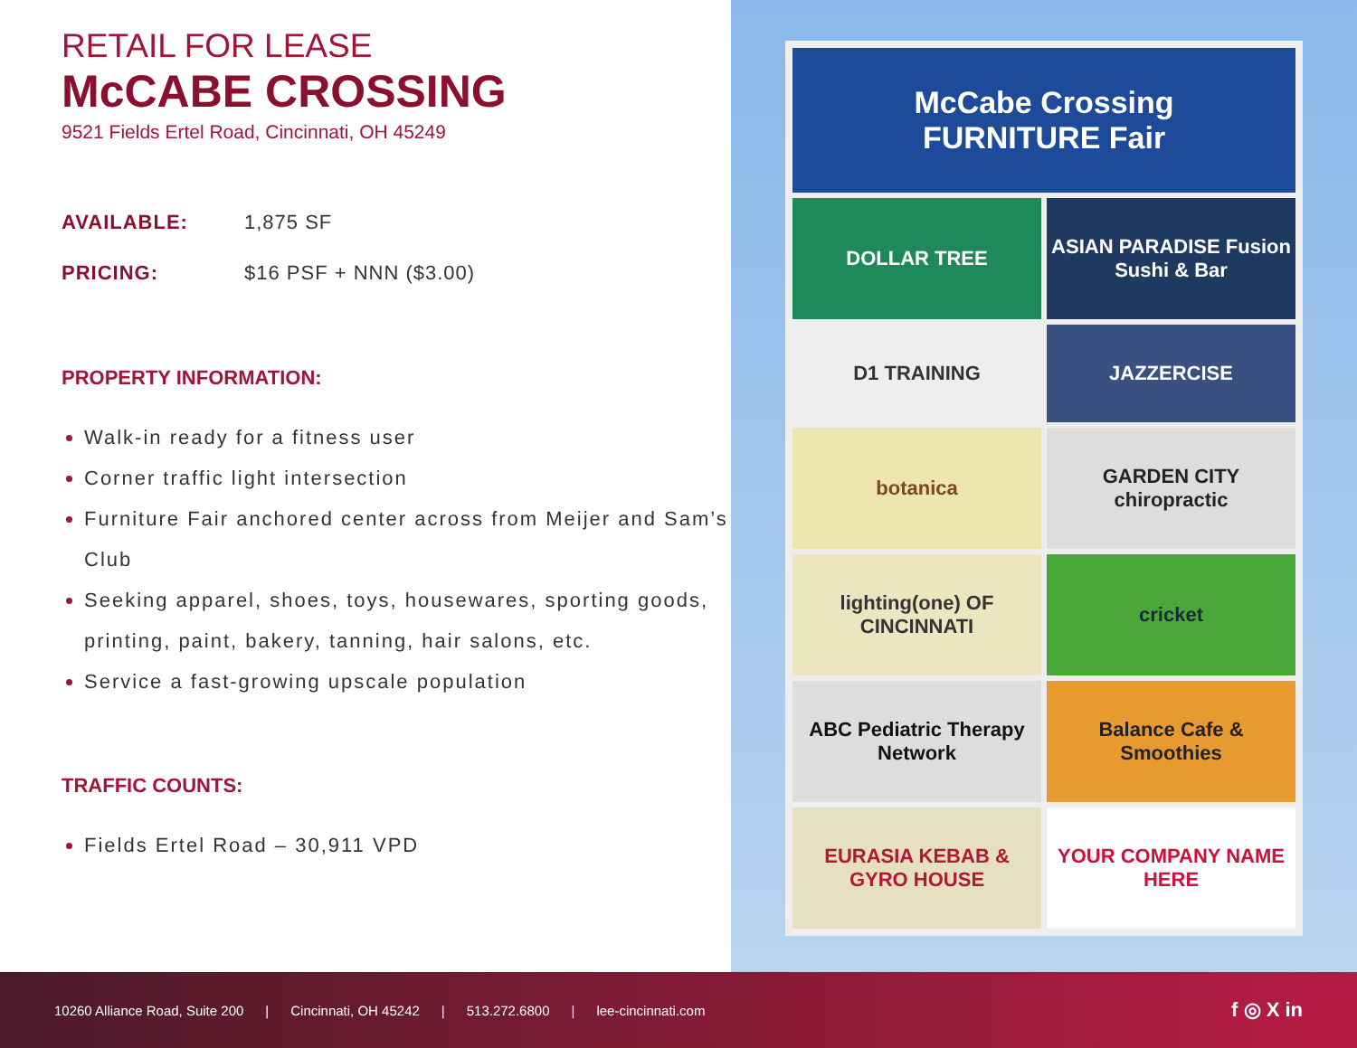RETAIL FOR LEASE
McCABE CROSSING
9521 Fields Ertel Road, Cincinnati, OH 45249
AVAILABLE: 1,875 SF
PRICING: $16 PSF + NNN ($3.00)
PROPERTY INFORMATION:
Walk-in ready for a fitness user
Corner traffic light intersection
Furniture Fair anchored center across from Meijer and Sam’s Club
Seeking apparel, shoes, toys, housewares, sporting goods, printing, paint, bakery, tanning, hair salons, etc.
Service a fast-growing upscale population
TRAFFIC COUNTS:
Fields Ertel Road – 30,911 VPD
McCabe Crossing
FURNITURE Fair
DOLLAR TREE
ASIAN PARADISE Fusion Sushi & Bar
D1 TRAINING
JAZZERCISE
botanica
GARDEN CITY chiropractic
lighting(one) OF CINCINNATI
cricket
ABC Pediatric Therapy Network
Balance Cafe & Smoothies
EURASIA KEBAB & GYRO HOUSE
YOUR COMPANY NAME HERE
10260 Alliance Road, Suite 200 | Cincinnati, OH 45242 | 513.272.6800 | lee-cincinnati.com f ◎ X in